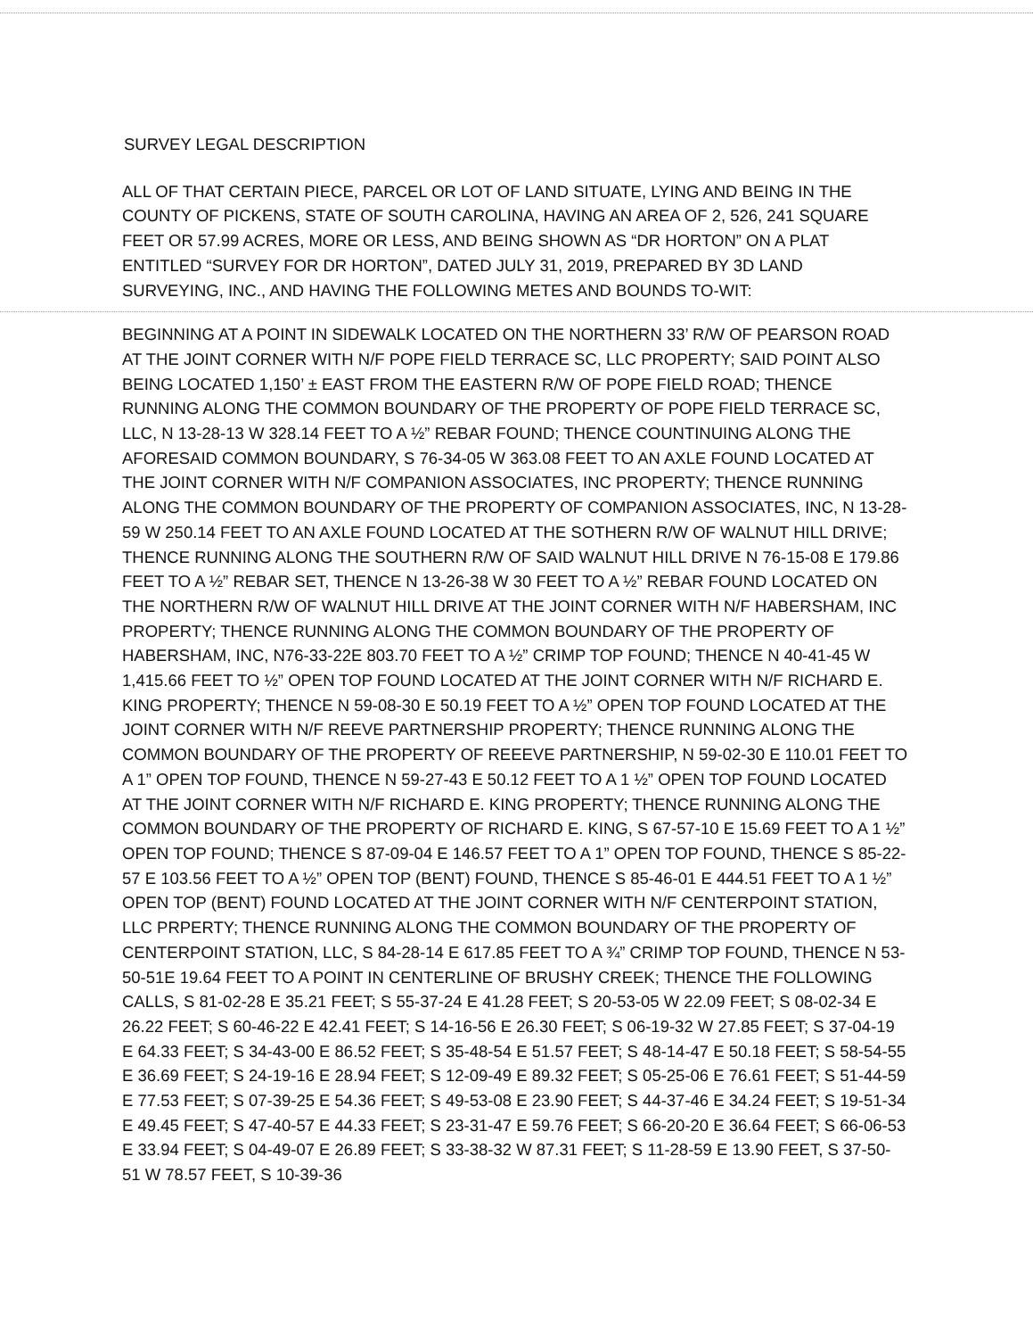SURVEY LEGAL DESCRIPTION
ALL OF THAT CERTAIN PIECE, PARCEL OR LOT OF LAND SITUATE, LYING AND BEING IN THE COUNTY OF PICKENS, STATE OF SOUTH CAROLINA, HAVING AN AREA OF 2, 526, 241 SQUARE FEET OR 57.99 ACRES, MORE OR LESS, AND BEING SHOWN AS “DR HORTON” ON A PLAT ENTITLED “SURVEY FOR DR HORTON”, DATED JULY 31, 2019, PREPARED BY 3D LAND SURVEYING, INC., AND HAVING THE FOLLOWING METES AND BOUNDS TO-WIT:
BEGINNING AT A POINT IN SIDEWALK LOCATED ON THE NORTHERN 33’ R/W OF PEARSON ROAD AT THE JOINT CORNER WITH N/F POPE FIELD TERRACE SC, LLC PROPERTY; SAID POINT ALSO BEING LOCATED 1,150’ ± EAST FROM THE EASTERN R/W OF POPE FIELD ROAD; THENCE RUNNING ALONG THE COMMON BOUNDARY OF THE PROPERTY OF POPE FIELD TERRACE SC, LLC, N 13-28-13 W 328.14 FEET TO A ½” REBAR FOUND; THENCE COUNTINUING ALONG THE AFORESAID COMMON BOUNDARY, S 76-34-05 W 363.08 FEET TO AN AXLE FOUND LOCATED AT THE JOINT CORNER WITH N/F COMPANION ASSOCIATES, INC PROPERTY; THENCE RUNNING ALONG THE COMMON BOUNDARY OF THE PROPERTY OF COMPANION ASSOCIATES, INC, N 13-28-59 W 250.14 FEET TO AN AXLE FOUND LOCATED AT THE SOTHERN R/W OF WALNUT HILL DRIVE; THENCE RUNNING ALONG THE SOUTHERN R/W OF SAID WALNUT HILL DRIVE N 76-15-08 E 179.86 FEET TO A ½” REBAR SET, THENCE N 13-26-38 W 30 FEET TO A ½” REBAR FOUND LOCATED ON THE NORTHERN R/W OF WALNUT HILL DRIVE AT THE JOINT CORNER WITH N/F HABERSHAM, INC PROPERTY; THENCE RUNNING ALONG THE COMMON BOUNDARY OF THE PROPERTY OF HABERSHAM, INC, N76-33-22E 803.70 FEET TO A ½” CRIMP TOP FOUND; THENCE N 40-41-45 W 1,415.66 FEET TO ½” OPEN TOP FOUND LOCATED AT THE JOINT CORNER WITH N/F RICHARD E. KING PROPERTY; THENCE N 59-08-30 E 50.19 FEET TO A ½” OPEN TOP FOUND LOCATED AT THE JOINT CORNER WITH N/F REEVE PARTNERSHIP PROPERTY; THENCE RUNNING ALONG THE COMMON BOUNDARY OF THE PROPERTY OF REEEVE PARTNERSHIP, N 59-02-30 E 110.01 FEET TO A 1” OPEN TOP FOUND, THENCE N 59-27-43 E 50.12 FEET TO A 1 ½” OPEN TOP FOUND LOCATED AT THE JOINT CORNER WITH N/F RICHARD E. KING PROPERTY; THENCE RUNNING ALONG THE COMMON BOUNDARY OF THE PROPERTY OF RICHARD E. KING, S 67-57-10 E 15.69 FEET TO A 1 ½” OPEN TOP FOUND; THENCE S 87-09-04 E 146.57 FEET TO A 1” OPEN TOP FOUND, THENCE S 85-22-57 E 103.56 FEET TO A ½” OPEN TOP (BENT) FOUND, THENCE S 85-46-01 E 444.51 FEET TO A 1 ½” OPEN TOP (BENT) FOUND LOCATED AT THE JOINT CORNER WITH N/F CENTERPOINT STATION, LLC PRPERTY; THENCE RUNNING ALONG THE COMMON BOUNDARY OF THE PROPERTY OF CENTERPOINT STATION, LLC, S 84-28-14 E 617.85 FEET TO A ¾” CRIMP TOP FOUND, THENCE N 53-50-51E 19.64 FEET TO A POINT IN CENTERLINE OF BRUSHY CREEK; THENCE THE FOLLOWING CALLS, S 81-02-28 E 35.21 FEET; S 55-37-24 E 41.28 FEET; S 20-53-05 W 22.09 FEET; S 08-02-34 E 26.22 FEET; S 60-46-22 E 42.41 FEET; S 14-16-56 E 26.30 FEET; S 06-19-32 W 27.85 FEET; S 37-04-19 E 64.33 FEET; S 34-43-00 E 86.52 FEET; S 35-48-54 E 51.57 FEET; S 48-14-47 E 50.18 FEET; S 58-54-55 E 36.69 FEET; S 24-19-16 E 28.94 FEET; S 12-09-49 E 89.32 FEET; S 05-25-06 E 76.61 FEET; S 51-44-59 E 77.53 FEET; S 07-39-25 E 54.36 FEET; S 49-53-08 E 23.90 FEET; S 44-37-46 E 34.24 FEET; S 19-51-34 E 49.45 FEET; S 47-40-57 E 44.33 FEET; S 23-31-47 E 59.76 FEET; S 66-20-20 E 36.64 FEET; S 66-06-53 E 33.94 FEET; S 04-49-07 E 26.89 FEET; S 33-38-32 W 87.31 FEET; S 11-28-59 E 13.90 FEET, S 37-50-51 W 78.57 FEET, S 10-39-36